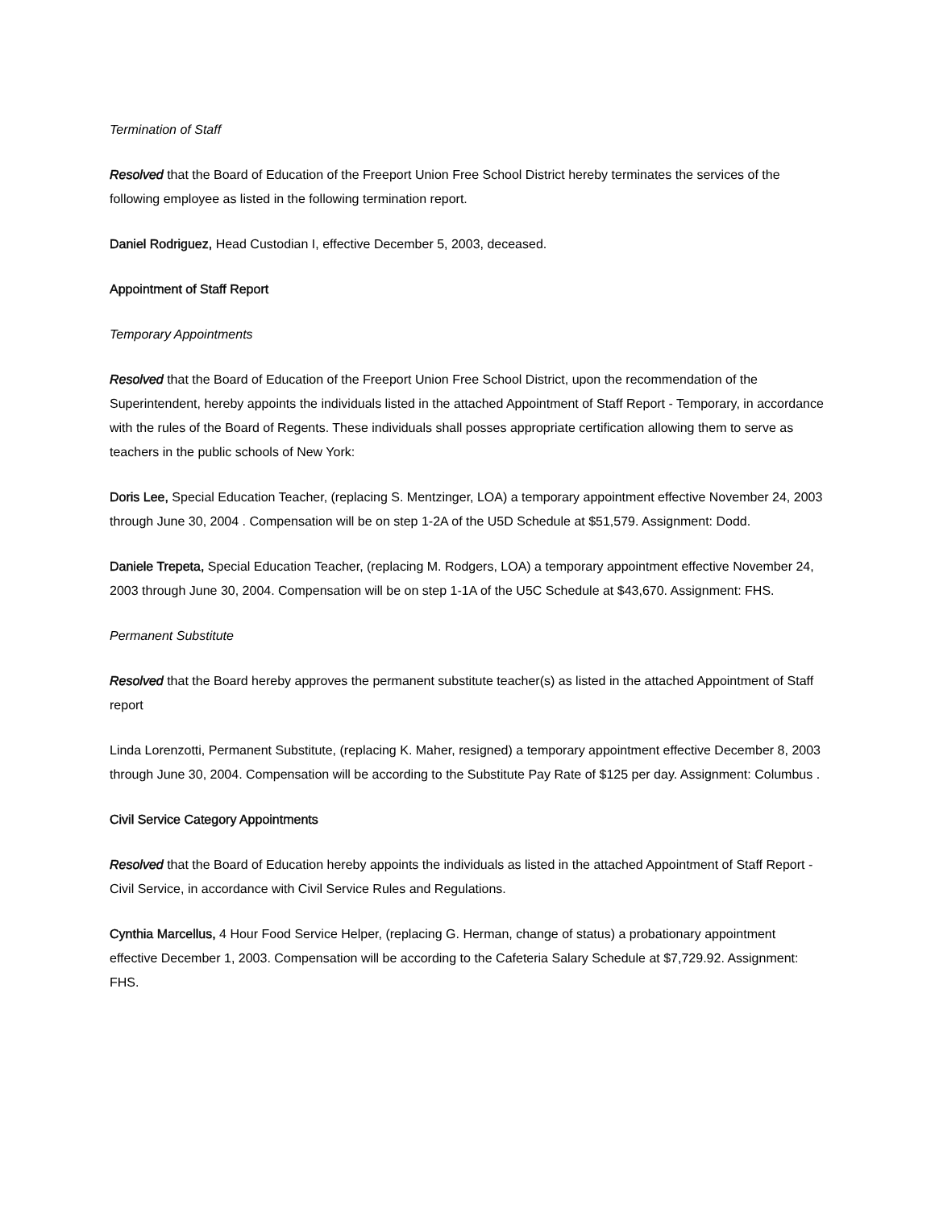Termination of Staff
Resolved that the Board of Education of the Freeport Union Free School District hereby terminates the services of the following employee as listed in the following termination report.
Daniel Rodriguez, Head Custodian I, effective December 5, 2003, deceased.
Appointment of Staff Report
Temporary Appointments
Resolved that the Board of Education of the Freeport Union Free School District, upon the recommendation of the Superintendent, hereby appoints the individuals listed in the attached Appointment of Staff Report - Temporary, in accordance with the rules of the Board of Regents. These individuals shall posses appropriate certification allowing them to serve as teachers in the public schools of New York:
Doris Lee, Special Education Teacher, (replacing S. Mentzinger, LOA) a temporary appointment effective November 24, 2003 through June 30, 2004 . Compensation will be on step 1-2A of the U5D Schedule at $51,579. Assignment: Dodd.
Daniele Trepeta, Special Education Teacher, (replacing M. Rodgers, LOA) a temporary appointment effective November 24, 2003 through June 30, 2004. Compensation will be on step 1-1A of the U5C Schedule at $43,670. Assignment: FHS.
Permanent Substitute
Resolved that the Board hereby approves the permanent substitute teacher(s) as listed in the attached Appointment of Staff report
Linda Lorenzotti, Permanent Substitute, (replacing K. Maher, resigned) a temporary appointment effective December 8, 2003 through June 30, 2004. Compensation will be according to the Substitute Pay Rate of $125 per day. Assignment: Columbus .
Civil Service Category Appointments
Resolved that the Board of Education hereby appoints the individuals as listed in the attached Appointment of Staff Report - Civil Service, in accordance with Civil Service Rules and Regulations.
Cynthia Marcellus, 4 Hour Food Service Helper, (replacing G. Herman, change of status) a probationary appointment effective December 1, 2003. Compensation will be according to the Cafeteria Salary Schedule at $7,729.92. Assignment: FHS.